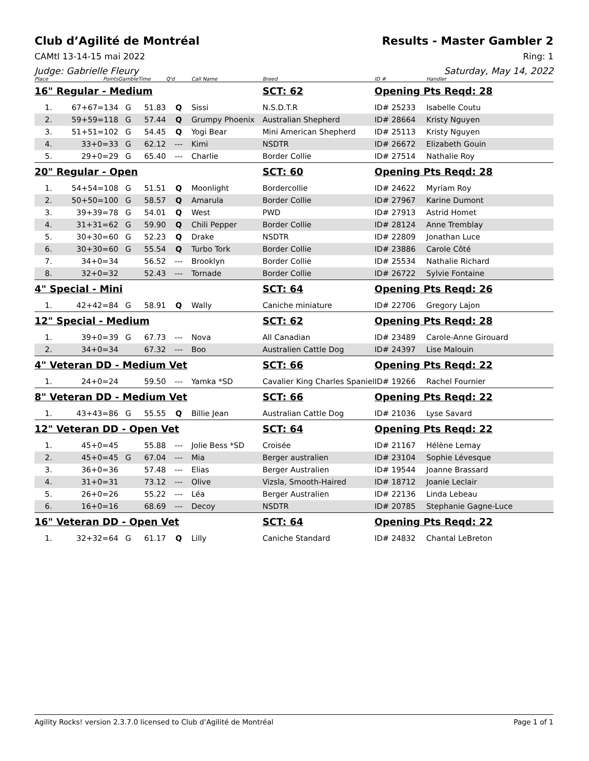Club d’Agilité de Montréal Results - Master Gambler 2
CAMtl 13-14-15 mai 2022 Ring: 1
Judge: Gabrielle Fleury Saturday, May 14, 2022
| Place | Points | Gamble | Time | Q'd | Call Name | Breed | ID # | Handler |
| --- | --- | --- | --- | --- | --- | --- | --- | --- |
| 16" Regular - Medium | | | | | | SCT: 62 | Opening Pts Reqd: 28 | |
| 1. | 67+67=134 | G | 51.83 | Q | Sissi | N.S.D.T.R | ID# 25233 | Isabelle Coutu |
| 2. | 59+59=118 | G | 57.44 | Q | Grumpy Phoenix | Australian Shepherd | ID# 28664 | Kristy Nguyen |
| 3. | 51+51=102 | G | 54.45 | Q | Yogi Bear | Mini American Shepherd | ID# 25113 | Kristy Nguyen |
| 4. | 33+0=33 | G | 62.12 | --- | Kimi | NSDTR | ID# 26672 | Elizabeth Gouin |
| 5. | 29+0=29 | G | 65.40 | --- | Charlie | Border Collie | ID# 27514 | Nathalie Roy |
| 20" Regular - Open | | | | | | SCT: 60 | Opening Pts Reqd: 28 | |
| 1. | 54+54=108 | G | 51.51 | Q | Moonlight | Bordercollie | ID# 24622 | Myriam Roy |
| 2. | 50+50=100 | G | 58.57 | Q | Amarula | Border Collie | ID# 27967 | Karine Dumont |
| 3. | 39+39=78 | G | 54.01 | Q | West | PWD | ID# 27913 | Astrid Homet |
| 4. | 31+31=62 | G | 59.90 | Q | Chili Pepper | Border Collie | ID# 28124 | Anne Tremblay |
| 5. | 30+30=60 | G | 52.23 | Q | Drake | NSDTR | ID# 22809 | Jonathan Luce |
| 6. | 30+30=60 | G | 55.54 | Q | Turbo Tork | Border Collie | ID# 23886 | Carole Côté |
| 7. | 34+0=34 | | 56.52 | --- | Brooklyn | Border Collie | ID# 25534 | Nathalie Richard |
| 8. | 32+0=32 | | 52.43 | --- | Tornade | Border Collie | ID# 26722 | Sylvie Fontaine |
| 4" Special - Mini | | | | | | SCT: 64 | Opening Pts Reqd: 26 | |
| 1. | 42+42=84 | G | 58.91 | Q | Wally | Caniche miniature | ID# 22706 | Gregory Lajon |
| 12" Special - Medium | | | | | | SCT: 62 | Opening Pts Reqd: 28 | |
| 1. | 39+0=39 | G | 67.73 | --- | Nova | All Canadian | ID# 23489 | Carole-Anne Girouard |
| 2. | 34+0=34 | | 67.32 | --- | Boo | Australien Cattle Dog | ID# 24397 | Lise Malouin |
| 4" Veteran DD - Medium Vet | | | | | | SCT: 66 | Opening Pts Reqd: 22 | |
| 1. | 24+0=24 | | 59.50 | --- | Yamka *SD | Cavalier King Charles Spaniel | ID# 19266 | Rachel Fournier |
| 8" Veteran DD - Medium Vet | | | | | | SCT: 66 | Opening Pts Reqd: 22 | |
| 1. | 43+43=86 | G | 55.55 | Q | Billie Jean | Australian Cattle Dog | ID# 21036 | Lyse Savard |
| 12" Veteran DD - Open Vet | | | | | | SCT: 64 | Opening Pts Reqd: 22 | |
| 1. | 45+0=45 | | 55.88 | --- | Jolie Bess *SD | Croisée | ID# 21167 | Hélène Lemay |
| 2. | 45+0=45 | G | 67.04 | --- | Mia | Berger australien | ID# 23104 | Sophie Lévesque |
| 3. | 36+0=36 | | 57.48 | --- | Elias | Berger Australien | ID# 19544 | Joanne Brassard |
| 4. | 31+0=31 | | 73.12 | --- | Olive | Vizsla, Smooth-Haired | ID# 18712 | Joanie Leclair |
| 5. | 26+0=26 | | 55.22 | --- | Léa | Berger Australien | ID# 22136 | Linda Lebeau |
| 6. | 16+0=16 | | 68.69 | --- | Decoy | NSDTR | ID# 20785 | Stephanie Gagne-Luce |
| 16" Veteran DD - Open Vet | | | | | | SCT: 64 | Opening Pts Reqd: 22 | |
| 1. | 32+32=64 | G | 61.17 | Q | Lilly | Caniche Standard | ID# 24832 | Chantal LeBreton |
Agility Rocks! version 2.3.7.0 licensed to Club d’Agilité de Montréal Page 1 of 1